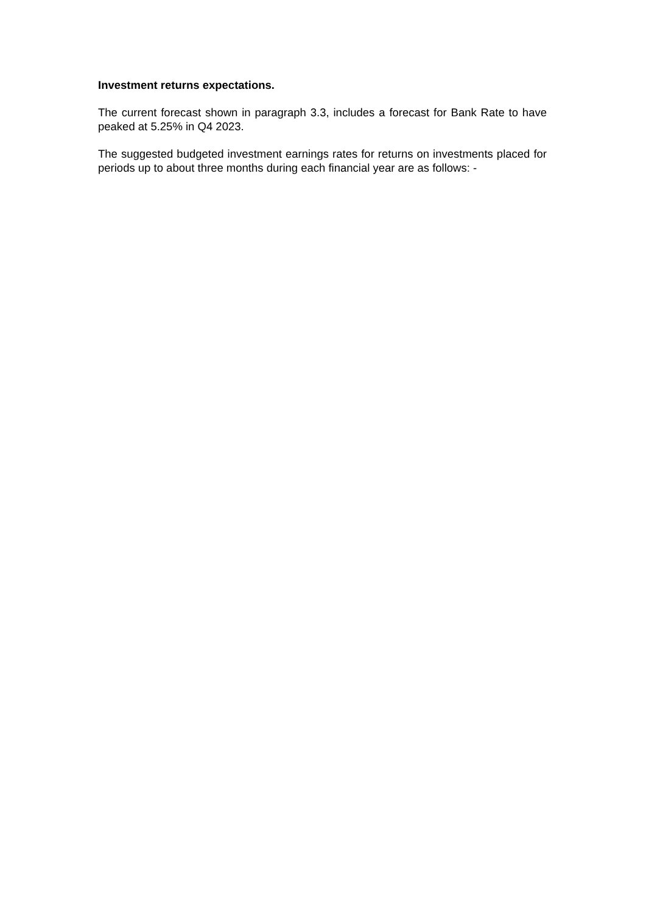Investment returns expectations.
The current forecast shown in paragraph 3.3, includes a forecast for Bank Rate to have peaked at 5.25% in Q4 2023.
The suggested budgeted investment earnings rates for returns on investments placed for periods up to about three months during each financial year are as follows: -